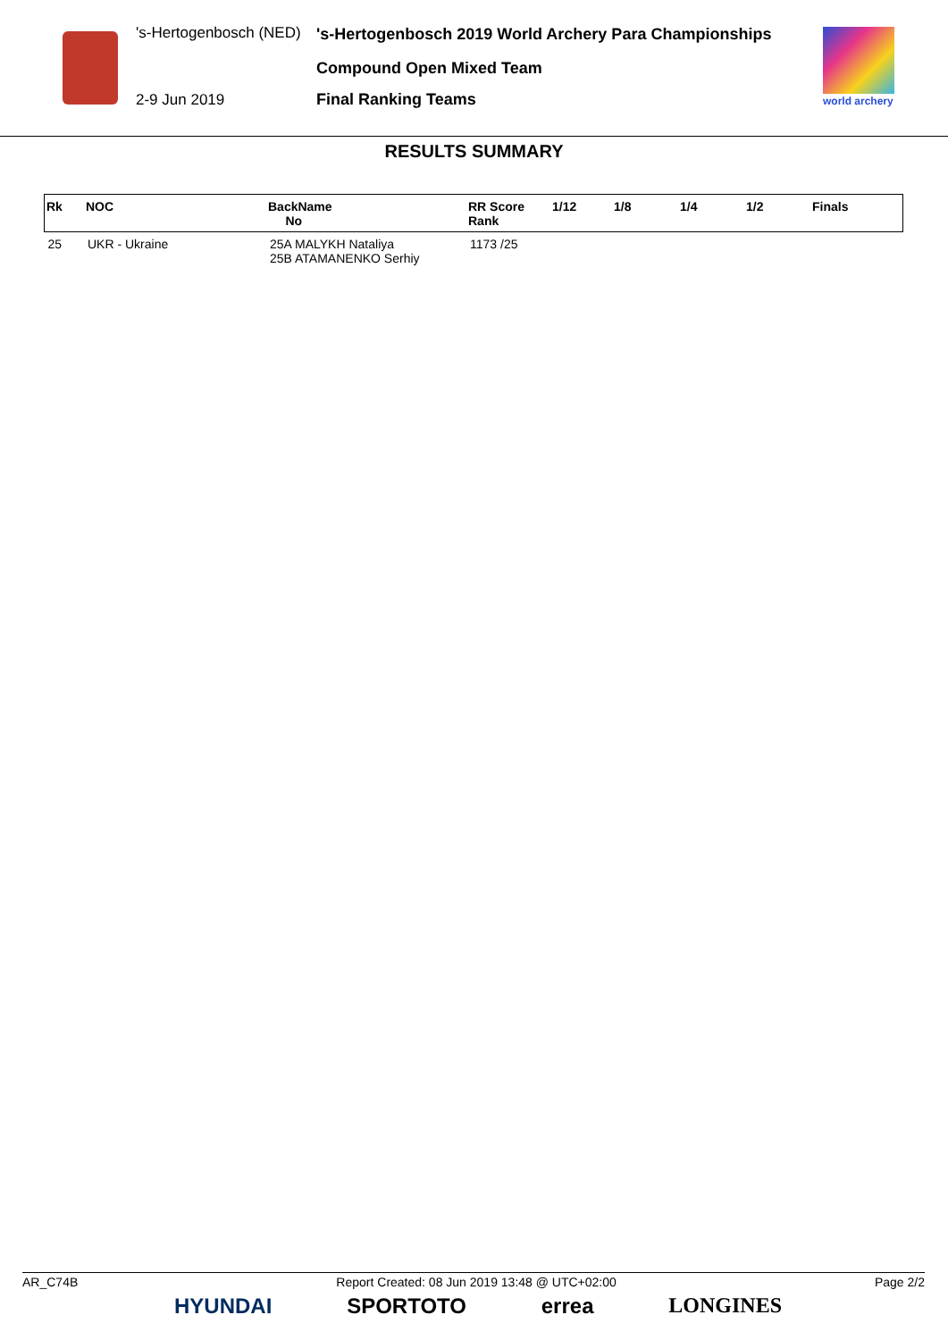's-Hertogenbosch (NED)
's-Hertogenbosch 2019 World Archery Para Championships
Compound Open Mixed Team
2-9 Jun 2019 Final Ranking Teams world archery
RESULTS SUMMARY
| Rk | NOC | BackName No | RR Score Rank | 1/12 | 1/8 | 1/4 | 1/2 | Finals |
| --- | --- | --- | --- | --- | --- | --- | --- | --- |
| 25 | UKR - Ukraine | 25A MALYKH Nataliya 25B ATAMANENKO Serhiy | 1173 /25 | | | | | |
AR_C74B Report Created: 08 Jun 2019 13:48 @ UTC+02:00 Page 2/2
HYUNDAI SPORTOTO errea LONGINES